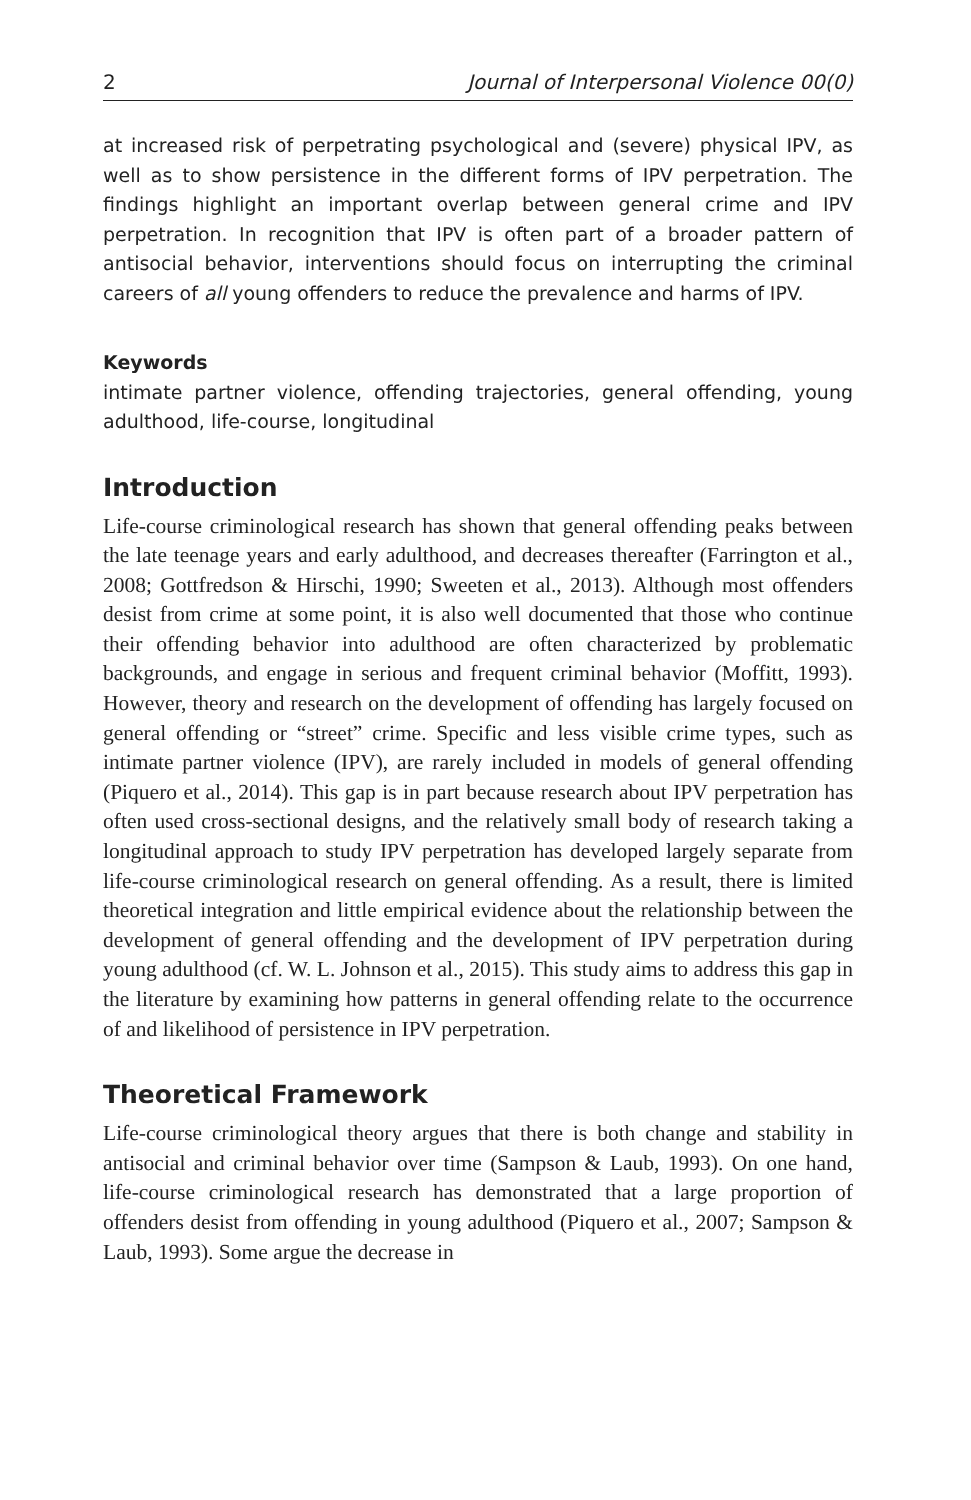2 Journal of Interpersonal Violence 00(0)
at increased risk of perpetrating psychological and (severe) physical IPV, as well as to show persistence in the different forms of IPV perpetration. The findings highlight an important overlap between general crime and IPV perpetration. In recognition that IPV is often part of a broader pattern of antisocial behavior, interventions should focus on interrupting the criminal careers of all young offenders to reduce the prevalence and harms of IPV.
Keywords
intimate partner violence, offending trajectories, general offending, young adulthood, life-course, longitudinal
Introduction
Life-course criminological research has shown that general offending peaks between the late teenage years and early adulthood, and decreases thereafter (Farrington et al., 2008; Gottfredson & Hirschi, 1990; Sweeten et al., 2013). Although most offenders desist from crime at some point, it is also well documented that those who continue their offending behavior into adulthood are often characterized by problematic backgrounds, and engage in serious and frequent criminal behavior (Moffitt, 1993). However, theory and research on the development of offending has largely focused on general offending or “street” crime. Specific and less visible crime types, such as intimate partner violence (IPV), are rarely included in models of general offending (Piquero et al., 2014). This gap is in part because research about IPV perpetration has often used cross-sectional designs, and the relatively small body of research taking a longitudinal approach to study IPV perpetration has developed largely separate from life-course criminological research on general offending. As a result, there is limited theoretical integration and little empirical evidence about the relationship between the development of general offending and the development of IPV perpetration during young adulthood (cf. W. L. Johnson et al., 2015). This study aims to address this gap in the literature by examining how patterns in general offending relate to the occurrence of and likelihood of persistence in IPV perpetration.
Theoretical Framework
Life-course criminological theory argues that there is both change and stability in antisocial and criminal behavior over time (Sampson & Laub, 1993). On one hand, life-course criminological research has demonstrated that a large proportion of offenders desist from offending in young adulthood (Piquero et al., 2007; Sampson & Laub, 1993). Some argue the decrease in